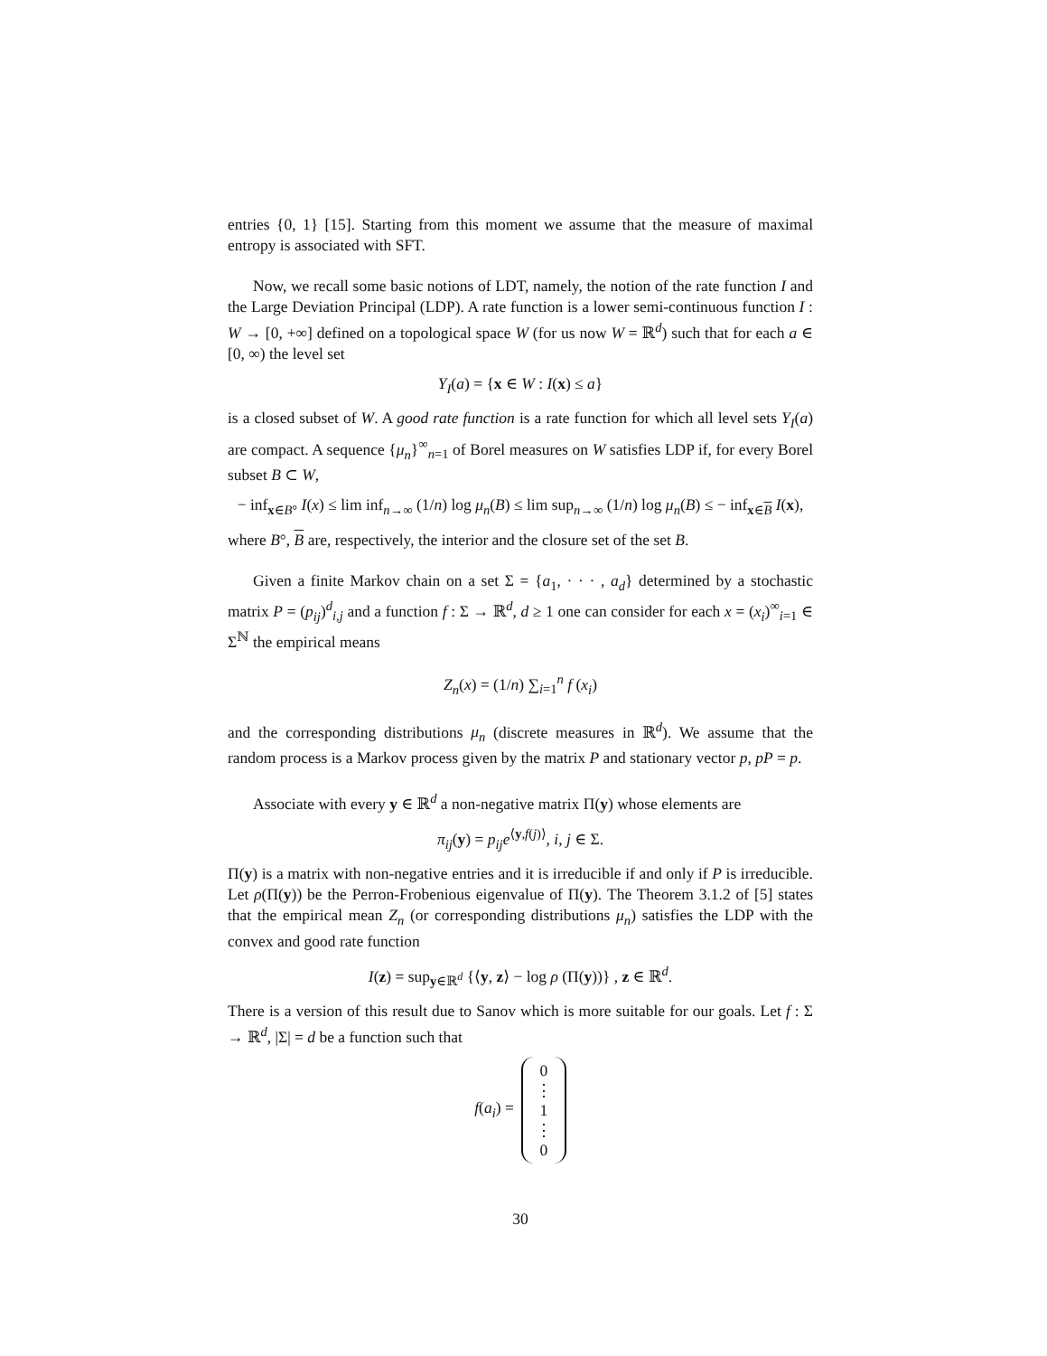entries {0, 1} [15]. Starting from this moment we assume that the measure of maximal entropy is associated with SFT.
Now, we recall some basic notions of LDT, namely, the notion of the rate function I and the Large Deviation Principal (LDP). A rate function is a lower semi-continuous function I : W → [0, +∞] defined on a topological space W (for us now W = ℝ<sup>d</sup>) such that for each a ∈ [0, ∞) the level set
Y<sub>I</sub>(a) = {x ∈ W : I(x) ≤ a}
is a closed subset of W. A good rate function is a rate function for which all level sets Y<sub>I</sub>(a) are compact. A sequence {μ<sub>n</sub>}<sup>∞</sup><sub>n=1</sub> of Borel measures on W satisfies LDP if, for every Borel subset B ⊂ W,
− inf<sub>x∈B°</sub> I(x) ≤ lim inf<sub>n→∞</sub> (1/n) log μ<sub>n</sub>(B) ≤ lim sup<sub>n→∞</sub> (1/n) log μ<sub>n</sub>(B) ≤ − inf<sub>x∈B</sub> I(x),
where B°, B are, respectively, the interior and the closure set of the set B.
Given a finite Markov chain on a set Σ = {a<sub>1</sub>, · · · , a<sub>d</sub>} determined by a stochastic matrix P = (p<sub>ij</sub>)<sup>d</sup><sub>i,j</sub> and a function f : Σ → ℝ<sup>d</sup>, d ≥ 1 one can consider for each x = (x<sub>i</sub>)<sup>∞</sup><sub>i=1</sub> ∈ Σ<sup>ℕ</sup> the empirical means
Z<sub>n</sub>(x) = (1/n) ∑<sub>i=1</sub><sup>n</sup> f (x<sub>i</sub>)
and the corresponding distributions μ<sub>n</sub> (discrete measures in ℝ<sup>d</sup>). We assume that the random process is a Markov process given by the matrix P and stationary vector p, pP = p.
Associate with every y ∈ ℝ<sup>d</sup> a non-negative matrix Π(y) whose elements are
π<sub>ij</sub>(y) = p<sub>ij</sub>e<sup>⟨y,f(j)⟩</sup>, i, j ∈ Σ.
Π(y) is a matrix with non-negative entries and it is irreducible if and only if P is irreducible. Let ρ(Π(y)) be the Perron-Frobenious eigenvalue of Π(y). The Theorem 3.1.2 of [5] states that the empirical mean Z<sub>n</sub> (or corresponding distributions μ<sub>n</sub>) satisfies the LDP with the convex and good rate function
I(z) = sup<sub>y∈ℝ<sup>d</sup></sub> {⟨y, z⟩ − log ρ (Π(y))} , z ∈ ℝ<sup>d</sup>.
There is a version of this result due to Sanov which is more suitable for our goals. Let f : Σ → ℝ<sup>d</sup>, |Σ| = d be a function such that
f(a<sub>i</sub>) = 0
⋮
1
⋮
0
30